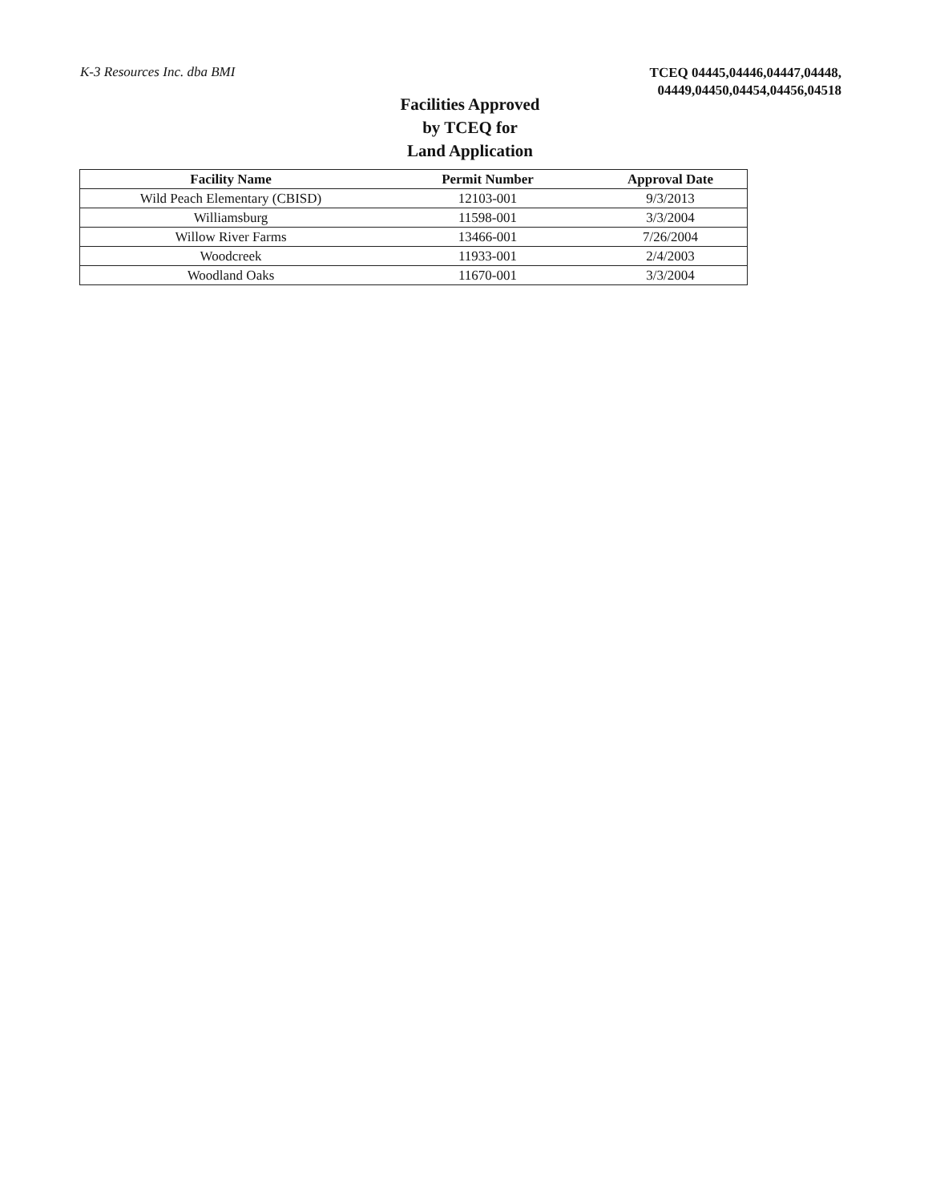K-3 Resources Inc. dba BMI
TCEQ 04445,04446,04447,04448,
04449,04450,04454,04456,04518
Facilities Approved
by TCEQ for
Land Application
| Facility Name | Permit Number | Approval Date |
| --- | --- | --- |
| Wild Peach Elementary (CBISD) | 12103-001 | 9/3/2013 |
| Williamsburg | 11598-001 | 3/3/2004 |
| Willow River Farms | 13466-001 | 7/26/2004 |
| Woodcreek | 11933-001 | 2/4/2003 |
| Woodland Oaks | 11670-001 | 3/3/2004 |